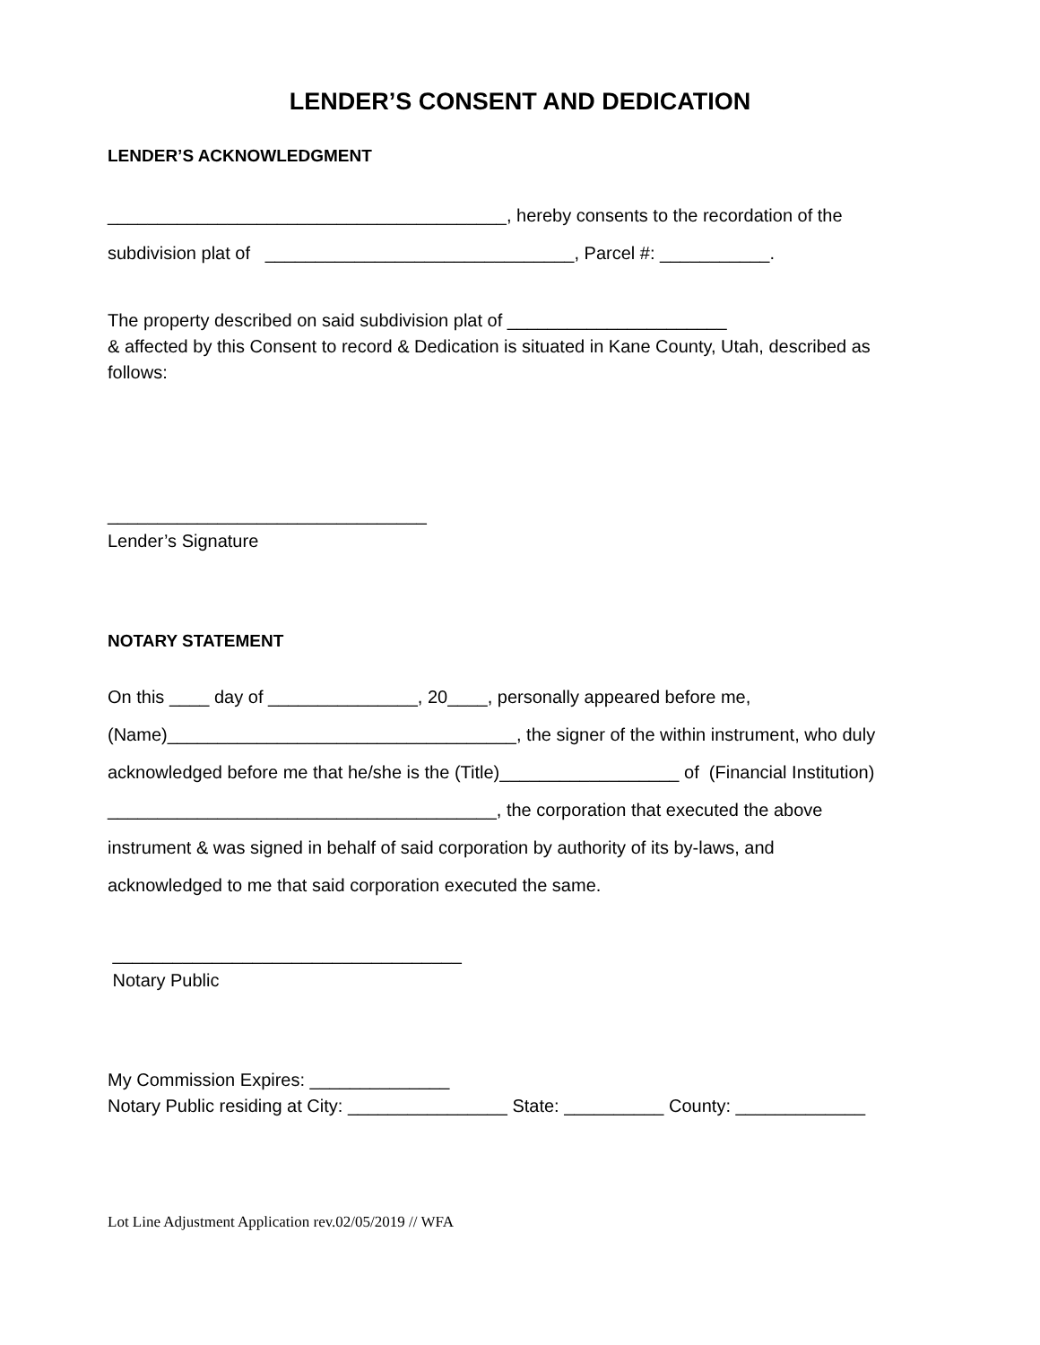LENDER’S CONSENT AND DEDICATION
LENDER’S ACKNOWLEDGMENT
________________________________________, hereby consents to the recordation of the
subdivision plat of _______________________________, Parcel #: ___________.
The property described on said subdivision plat of ______________________
& affected by this Consent to record & Dedication is situated in Kane County, Utah, described as follows:
________________________________
Lender’s Signature
NOTARY STATEMENT
On this ____ day of _______________, 20____, personally appeared before me,
(Name)___________________________________, the signer of the within instrument, who duly
acknowledged before me that he/she is the (Title)__________________ of (Financial Institution)
_______________________________________, the corporation that executed the above
instrument & was signed in behalf of said corporation by authority of its by-laws, and
acknowledged to me that said corporation executed the same.
___________________________________
Notary Public
My Commission Expires: ______________
Notary Public residing at City: ________________ State: __________ County: _____________
Lot Line Adjustment Application rev.02/05/2019 // WFA